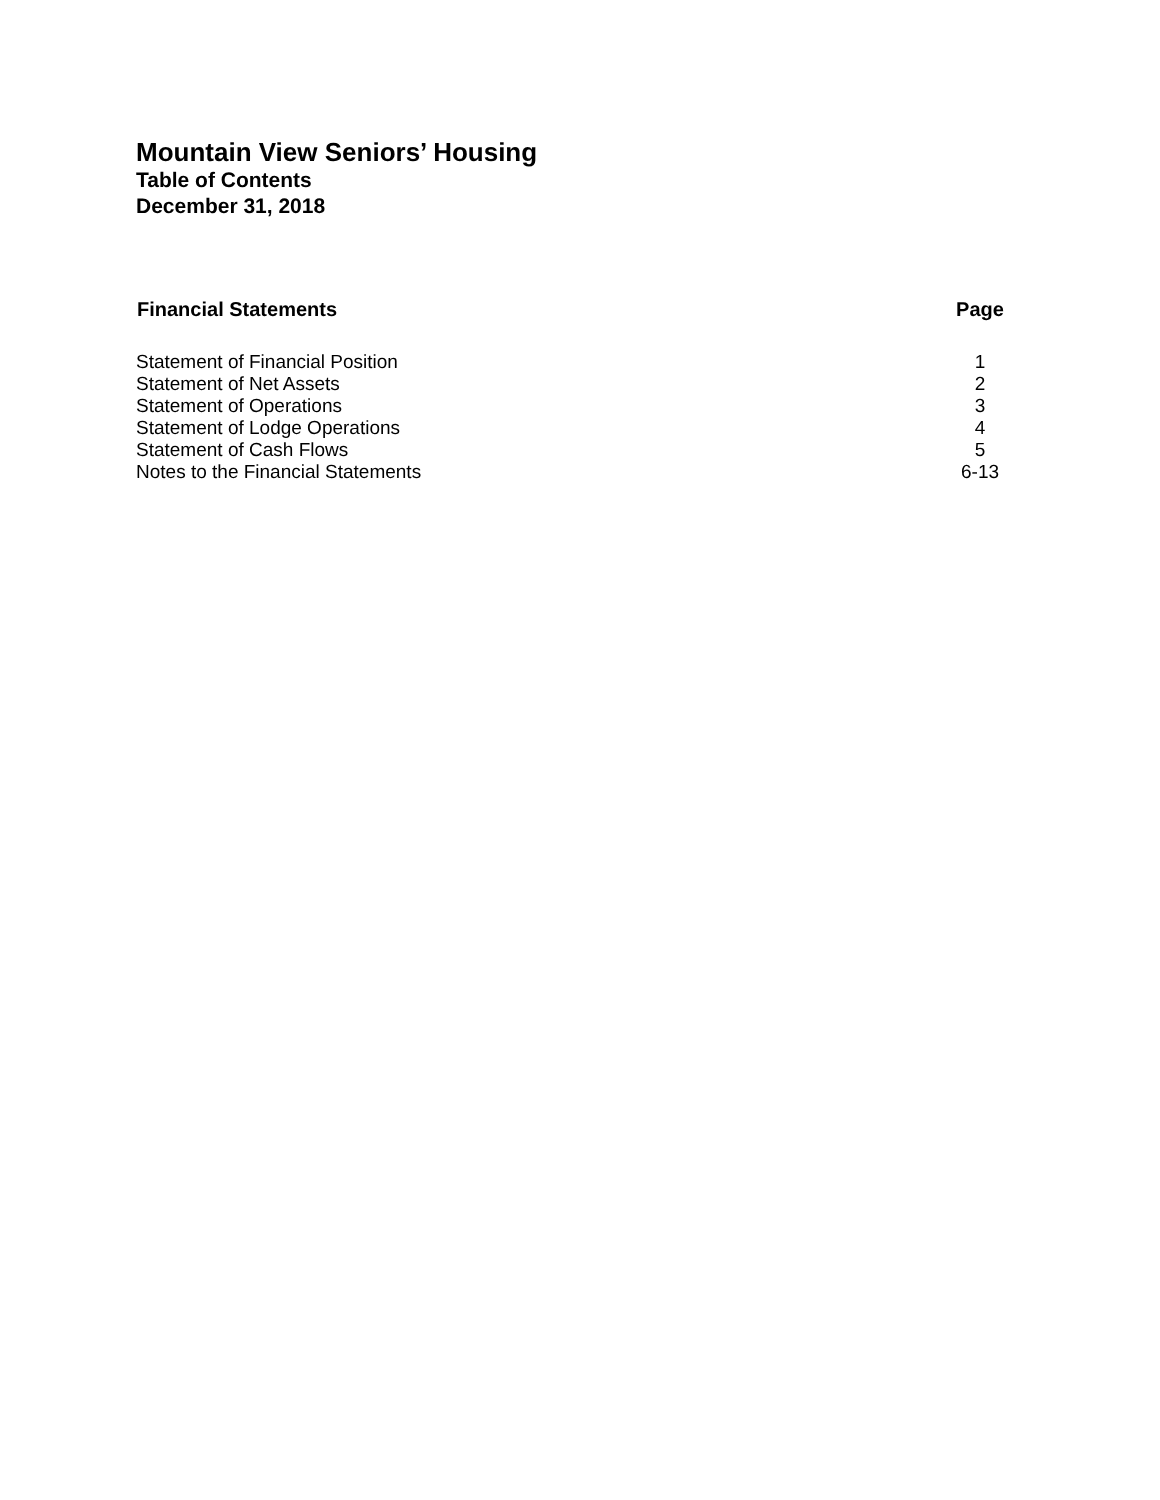Mountain View Seniors’ Housing
Table of Contents
December 31, 2018
| Financial Statements | Page |
| --- | --- |
| Statement of Financial Position | 1 |
| Statement of Net Assets | 2 |
| Statement of Operations | 3 |
| Statement of Lodge Operations | 4 |
| Statement of Cash Flows | 5 |
| Notes to the Financial Statements | 6-13 |